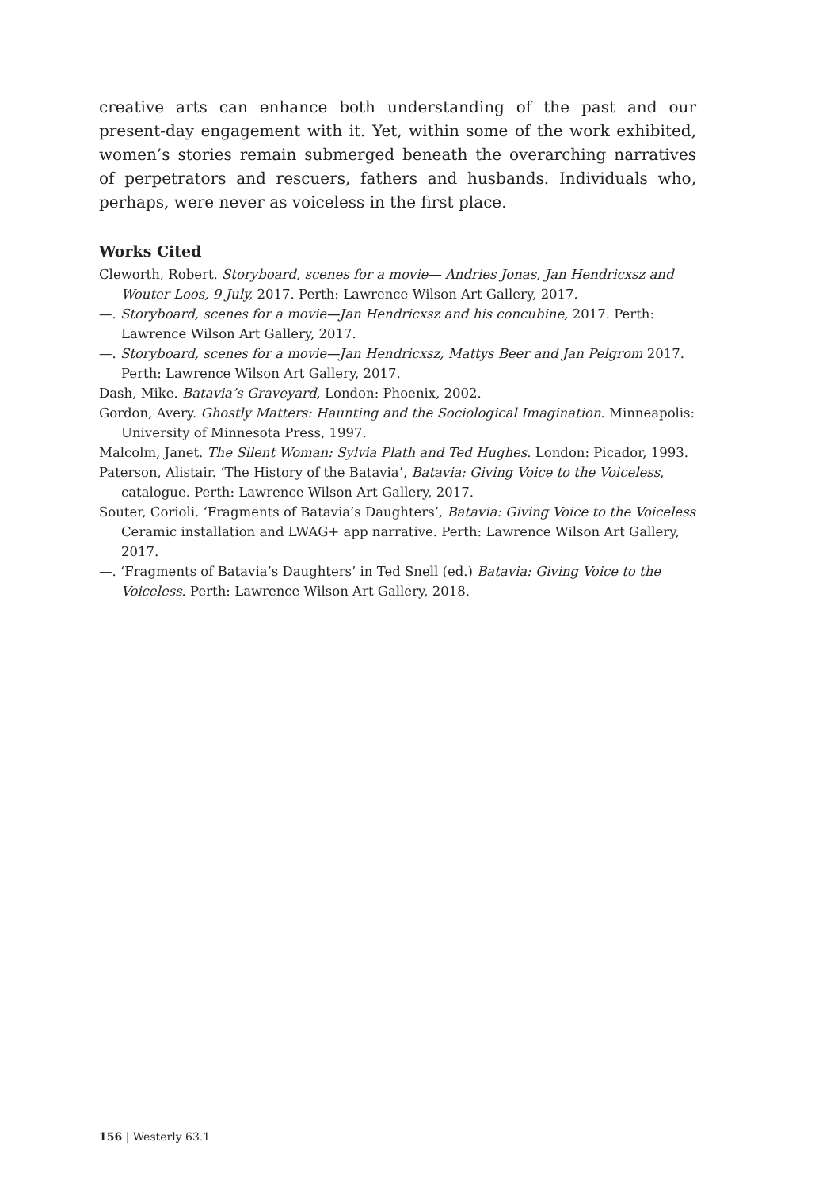creative arts can enhance both understanding of the past and our present-day engagement with it. Yet, within some of the work exhibited, women’s stories remain submerged beneath the overarching narratives of perpetrators and rescuers, fathers and husbands. Individuals who, perhaps, were never as voiceless in the first place.
Works Cited
Cleworth, Robert. Storyboard, scenes for a movie— Andries Jonas, Jan Hendricxsz and Wouter Loos, 9 July, 2017. Perth: Lawrence Wilson Art Gallery, 2017.
—. Storyboard, scenes for a movie—Jan Hendricxsz and his concubine, 2017. Perth: Lawrence Wilson Art Gallery, 2017.
—. Storyboard, scenes for a movie—Jan Hendricxsz, Mattys Beer and Jan Pelgrom 2017. Perth: Lawrence Wilson Art Gallery, 2017.
Dash, Mike. Batavia’s Graveyard, London: Phoenix, 2002.
Gordon, Avery. Ghostly Matters: Haunting and the Sociological Imagination. Minneapolis: University of Minnesota Press, 1997.
Malcolm, Janet. The Silent Woman: Sylvia Plath and Ted Hughes. London: Picador, 1993.
Paterson, Alistair. ‘The History of the Batavia’, Batavia: Giving Voice to the Voiceless, catalogue. Perth: Lawrence Wilson Art Gallery, 2017.
Souter, Corioli. ‘Fragments of Batavia’s Daughters’, Batavia: Giving Voice to the Voiceless Ceramic installation and LWAG+ app narrative. Perth: Lawrence Wilson Art Gallery, 2017.
—. ‘Fragments of Batavia’s Daughters’ in Ted Snell (ed.) Batavia: Giving Voice to the Voiceless. Perth: Lawrence Wilson Art Gallery, 2018.
156 | Westerly 63.1